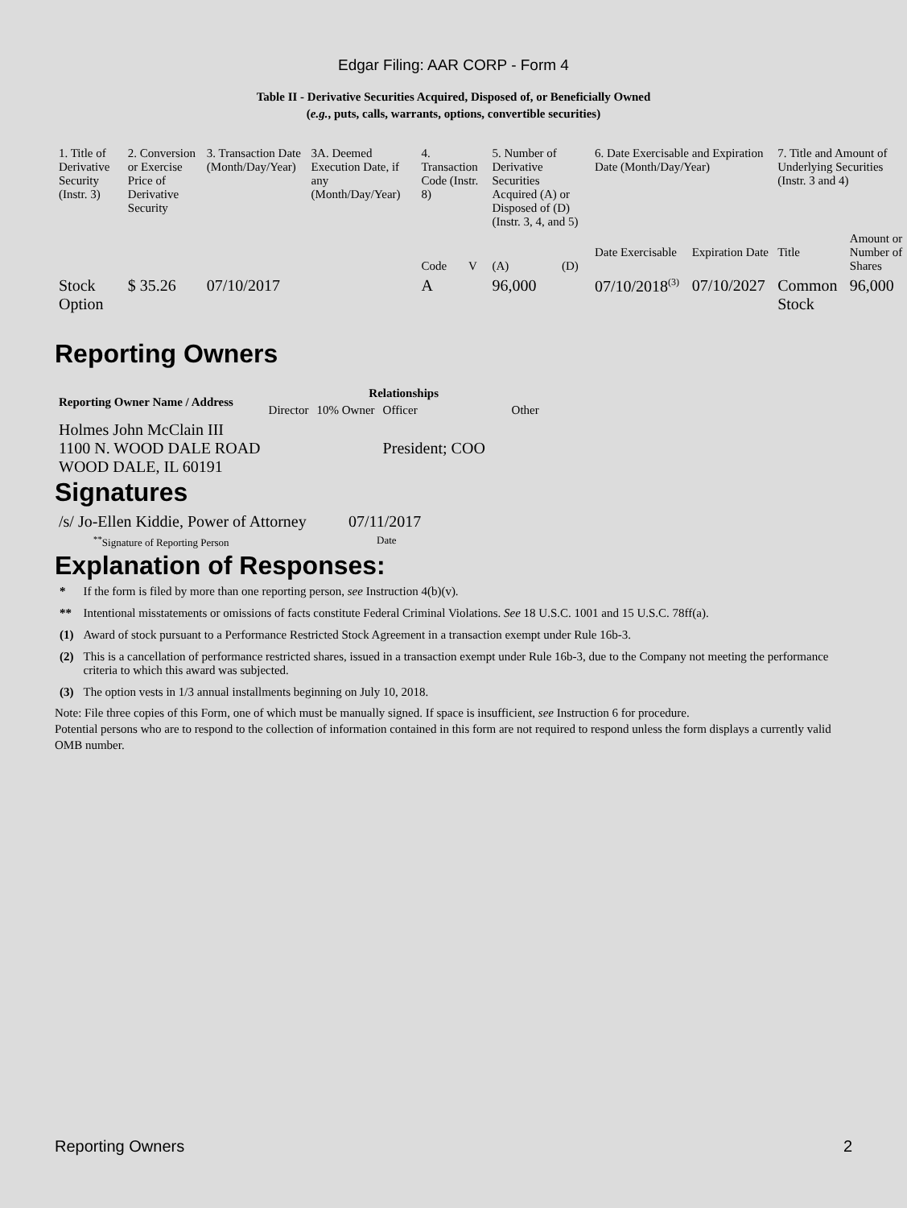Edgar Filing: AAR CORP - Form 4
Table II - Derivative Securities Acquired, Disposed of, or Beneficially Owned
(e.g., puts, calls, warrants, options, convertible securities)
| 1. Title of Derivative Security (Instr. 3) | 2. Conversion or Exercise Price of Derivative Security | 3. Transaction Date (Month/Day/Year) | 3A. Deemed Execution Date, if any (Month/Day/Year) | 4. Transaction Code (Instr. 8) | | 5. Number of Derivative Securities Acquired (A) or Disposed of (D) (Instr. 3, 4, and 5) | | 6. Date Exercisable and Expiration Date (Month/Day/Year) | | 7. Title and Amount of Underlying Securities (Instr. 3 and 4) | |
| | | | | Code | V | (A) | (D) | Date Exercisable | Expiration Date | Title | Amount or Number of Shares |
| Stock Option | $ 35.26 | 07/10/2017 | | A | | 96,000 | | 07/10/2018<sup>(3)</sup> | 07/10/2027 | Common Stock | 96,000 |
Reporting Owners
| Reporting Owner Name / Address | Relationships | | | |
| --- | --- | --- | --- | --- |
| | Director | 10% Owner | Officer | Other |
| Holmes John McClain III 1100 N. WOOD DALE ROAD WOOD DALE, IL 60191 | | | President; COO | |
Signatures
| /s/ Jo-Ellen Kiddie, Power of Attorney | 07/11/2017 |
| <sup>**</sup> Signature of Reporting Person | Date |
Explanation of Responses:
| * | If the form is filed by more than one reporting person, see Instruction 4(b)(v). |
| ** | Intentional misstatements or omissions of facts constitute Federal Criminal Violations. See 18 U.S.C. 1001 and 15 U.S.C. 78ff(a). |
| (1) | Award of stock pursuant to a Performance Restricted Stock Agreement in a transaction exempt under Rule 16b-3. |
| (2) | This is a cancellation of performance restricted shares, issued in a transaction exempt under Rule 16b-3, due to the Company not meeting the performance criteria to which this award was subjected. |
| (3) | The option vests in 1/3 annual installments beginning on July 10, 2018. |
Note: File three copies of this Form, one of which must be manually signed. If space is insufficient, see Instruction 6 for procedure.
Potential persons who are to respond to the collection of information contained in this form are not required to respond unless the form displays a currently valid OMB number.
Reporting Owners 2